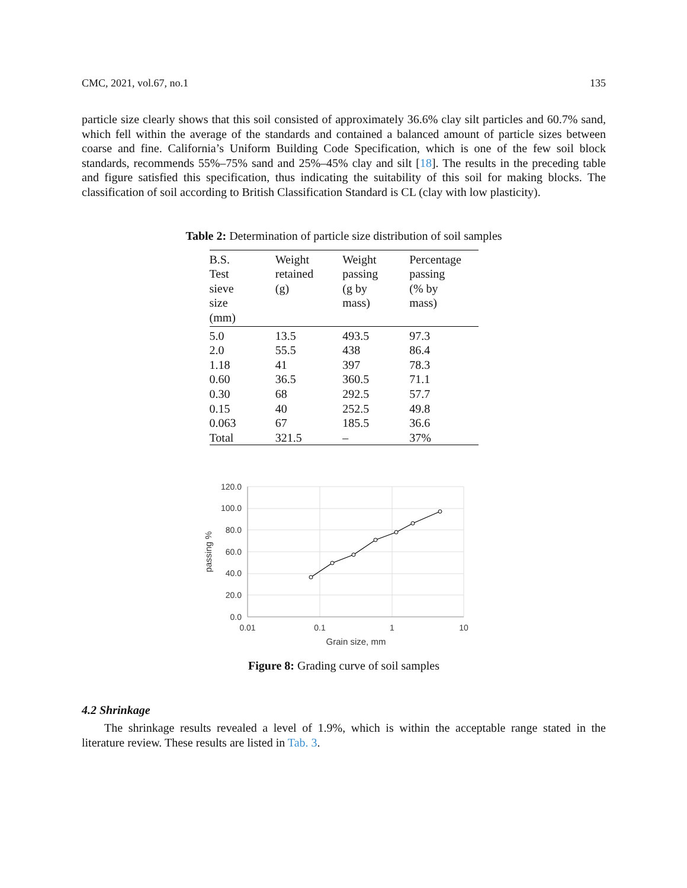CMC, 2021, vol.67, no.1 135
particle size clearly shows that this soil consisted of approximately 36.6% clay silt particles and 60.7% sand, which fell within the average of the standards and contained a balanced amount of particle sizes between coarse and fine. California’s Uniform Building Code Specification, which is one of the few soil block standards, recommends 55%–75% sand and 25%–45% clay and silt [18]. The results in the preceding table and figure satisfied this specification, thus indicating the suitability of this soil for making blocks. The classification of soil according to British Classification Standard is CL (clay with low plasticity).
Table 2: Determination of particle size distribution of soil samples
| B.S. Test sieve size (mm) | Weight retained (g) | Weight passing (g by mass) | Percentage passing (% by mass) |
| --- | --- | --- | --- |
| 5.0 | 13.5 | 493.5 | 97.3 |
| 2.0 | 55.5 | 438 | 86.4 |
| 1.18 | 41 | 397 | 78.3 |
| 0.60 | 36.5 | 360.5 | 71.1 |
| 0.30 | 68 | 292.5 | 57.7 |
| 0.15 | 40 | 252.5 | 49.8 |
| 0.063 | 67 | 185.5 | 36.6 |
| Total | 321.5 | – | 37% |
120.0
100.0
80.0
60.0
40.0
20.0
0.0
0.01
0.1
1
10
Grain size, mm
passing %
Figure 8: Grading curve of soil samples
4.2 Shrinkage
The shrinkage results revealed a level of 1.9%, which is within the acceptable range stated in the literature review. These results are listed in Tab. 3.